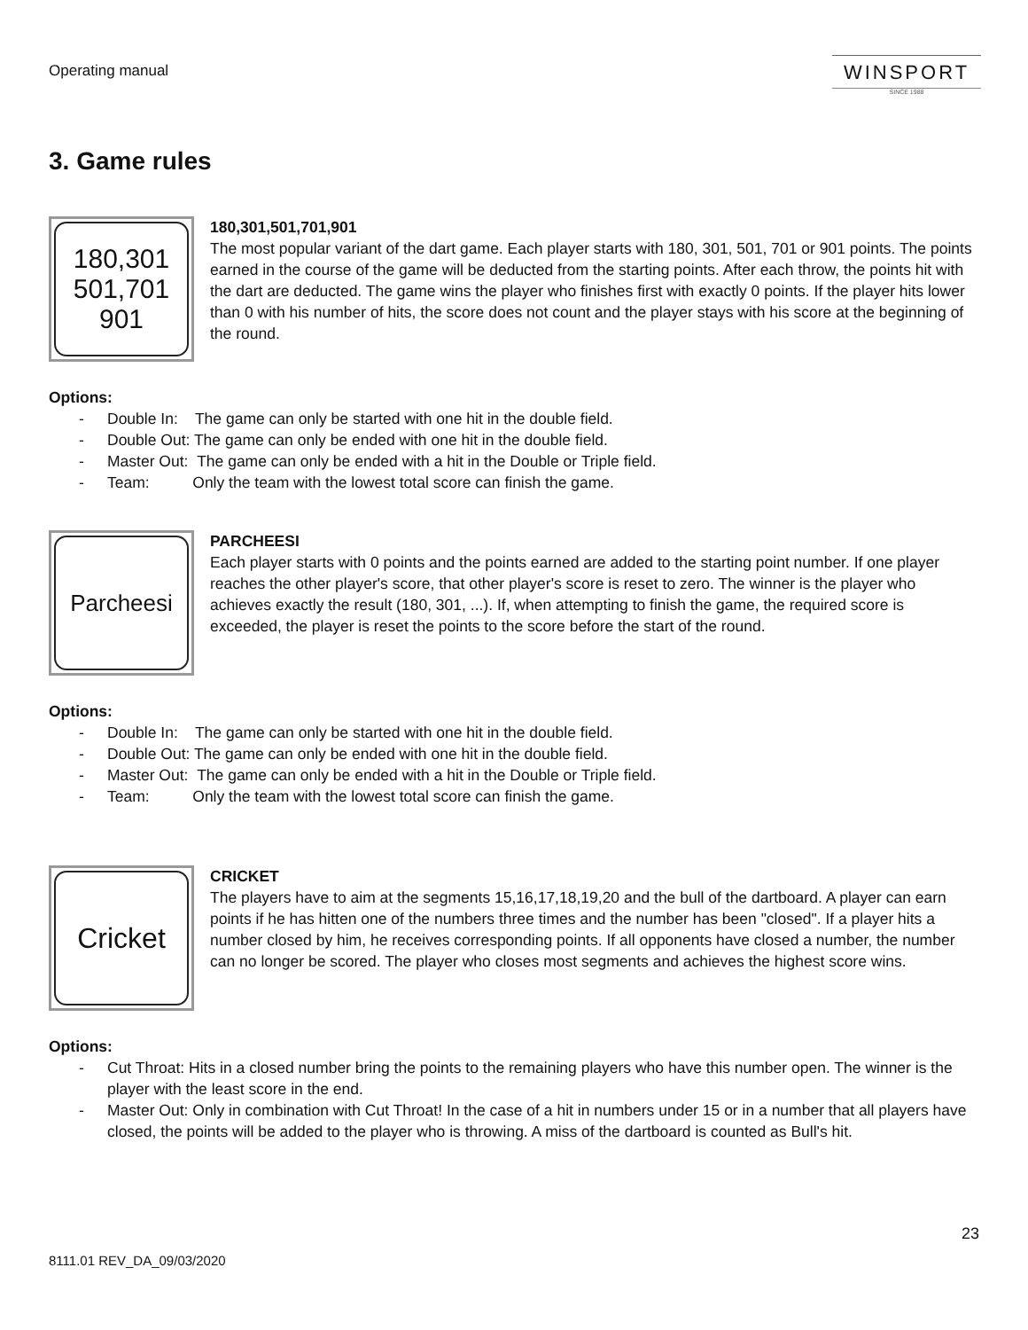Operating manual
WINSPORT
SINCE 1988
3. Game rules
180,301
501,701
901
180,301,501,701,901
The most popular variant of the dart game. Each player starts with 180, 301, 501, 701 or 901 points. The points earned in the course of the game will be deducted from the starting points. After each throw, the points hit with the dart are deducted. The game wins the player who finishes first with exactly 0 points. If the player hits lower than 0 with his number of hits, the score does not count and the player stays with his score at the beginning of the round.
Options:
- Double In: The game can only be started with one hit in the double field.
- Double Out: The game can only be ended with one hit in the double field.
- Master Out: The game can only be ended with a hit in the Double or Triple field.
- Team: Only the team with the lowest total score can finish the game.
Parcheesi
PARCHEESI
Each player starts with 0 points and the points earned are added to the starting point number. If one player reaches the other player's score, that other player's score is reset to zero. The winner is the player who achieves exactly the result (180, 301, ...). If, when attempting to finish the game, the required score is exceeded, the player is reset the points to the score before the start of the round.
Options:
- Double In: The game can only be started with one hit in the double field.
- Double Out: The game can only be ended with one hit in the double field.
- Master Out: The game can only be ended with a hit in the Double or Triple field.
- Team: Only the team with the lowest total score can finish the game.
Cricket
CRICKET
The players have to aim at the segments 15,16,17,18,19,20 and the bull of the dartboard. A player can earn points if he has hitten one of the numbers three times and the number has been "closed". If a player hits a number closed by him, he receives corresponding points. If all opponents have closed a number, the number can no longer be scored. The player who closes most segments and achieves the highest score wins.
Options:
- Cut Throat: Hits in a closed number bring the points to the remaining players who have this number open. The winner is the player with the least score in the end.
- Master Out: Only in combination with Cut Throat! In the case of a hit in numbers under 15 or in a number that all players have closed, the points will be added to the player who is throwing. A miss of the dartboard is counted as Bull's hit.
23
8111.01 REV_DA_09/03/2020